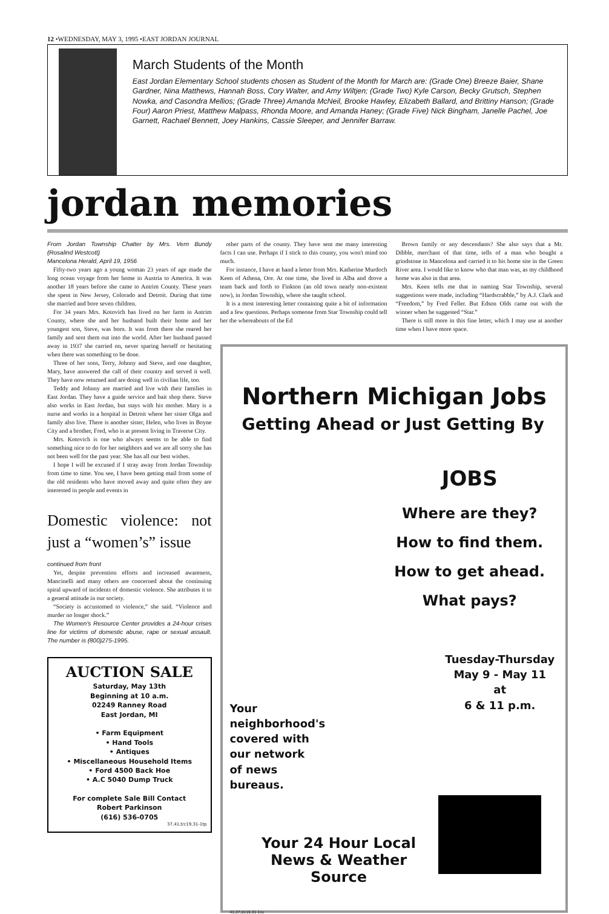12 •WEDNESDAY, MAY 3, 1995 •EAST JORDAN JOURNAL
March Students of the Month
East Jordan Elementary School students chosen as Student of the Month for March are: (Grade One) Breeze Baier, Shane Gardner, Nina Matthews, Hannah Boss, Cory Walter, and Amy Wiltjen; (Grade Two) Kyle Carson, Becky Grutsch, Stephen Nowka, and Casondra Mellios; (Grade Three) Amanda McNeil, Brooke Hawley, Elizabeth Ballard, and Brittiny Hanson; (Grade Four) Aaron Priest, Matthew Malpass, Rhonda Moore, and Amanda Haney; (Grade Five) Nick Bingham, Janelle Pachel, Joe Garnett, Rachael Bennett, Joey Hankins, Cassie Sleeper, and Jennifer Barraw.
jordan memories
From Jordan Township Chatter by Mrs. Vern Bundy (Rosalind Westcott)
Mancelona Herald, April 19, 1956
Fifty-two years ago a young woman 23 years of age made the long ocean voyage from her home in Austria to America. It was another 18 years before she came to Antrim County. These years she spent in New Jersey, Colorado and Detroit. During that time she married and bore seven children.
For 34 years Mrs. Kotovich has lived on her farm in Antrim County, where she and her husband built their home and her youngest son, Steve, was born. It was from there she reared her family and sent them out into the world. After her husband passed away in 1937 she carried on, never sparing herself or hesitating when there was something to be done.
Three of her sons, Terry, Johnny and Steve, and one daughter, Mary, have answered the call of their country and served it well. They have now returned and are doing well in civilian life, too.
Teddy and Johnny are married and live with their families in East Jordan. They have a guide service and bait shop there. Steve also works in East Jordan, but stays with his mother. Mary is a nurse and works in a hospital in Detroit where her sister Olga and family also live. There is another sister, Helen, who lives in Boyne City and a brother, Fred, who is at present living in Traverse City.
Mrs. Kotovich is one who always seems to be able to find something nice to do for her neighbors and we are all sorry she has not been well for the past year. She has all our best wishes.
I hope I will be excused if I stray away from Jordan Township from time to time. You see, I have been getting mail from some of the old residents who have moved away and quite often they are interested in people and events in
Domestic violence: not just a “women’s” issue
continued from front
Yet, despite prevention efforts and increased awareness, Mancinelli and many others are concerned about the continuing spiral upward of incidents of domestic violence. She attributes it to a general attitude in our society.
“Society is accustomed to violence,” she said. “Violence and murder no longer shock.”
The Women's Resource Center provides a 24-hour crises line for victims of domestic abuse, rape or sexual assault. The number is (800)275-1995.
AUCTION SALE
Saturday, May 13th
Beginning at 10 a.m.
02249 Ranney Road
East Jordan, MI
• Farm Equipment
• Hand Tools
• Antiques
• Miscellaneous Household Items
• Ford 4500 Back Hoe
• A.C 5040 Dump Truck
For complete Sale Bill Contact
Robert Parkinson
(616) 536-0705
37,41,t/c19,31-1tp
other parts of the county. They have sent me many interesting facts I can use. Perhaps if I stick to this county, you won't mind too much.
For instance, I have at hand a letter from Mrs. Katherine Murdoch Keen of Athena, Ore. At one time, she lived in Alba and drove a team back and forth to Finkton (an old town nearly non-existent now), in Jordan Township, where she taught school.
It is a most interesting letter containing quite a bit of information and a few questions. Perhaps someone from Star Township could tell her the whereabouts of the Ed
Brown family or any descendants? She also says that a Mr. Dibble, merchant of that time, tells of a man who bought a grindstone in Mancelona and carried it to his home site in the Green River area. I would like to know who that man was, as my childhood home was also in that area.
Mrs. Keen tells me that in naming Star Township, several suggestions were made, including “Hardscrabble,” by A.J. Clark and “Freedom,” by Fred Feller. But Edson Olds came out with the winner when he suggested “Star.”
There is still more in this fine letter, which I may use at another time when I have more space.
Northern Michigan Jobs
Getting Ahead or Just Getting By
JOBS
Where are they?
How to find them.
How to get ahead.
What pays?
Tuesday-Thursday
May 9 - May 11
at
6 & 11 p.m.
Your
neighborhood's
covered with
our network
of news
bureaus.
Your 24 Hour Local News & Weather Source
41,37,t/c19,31-1nc